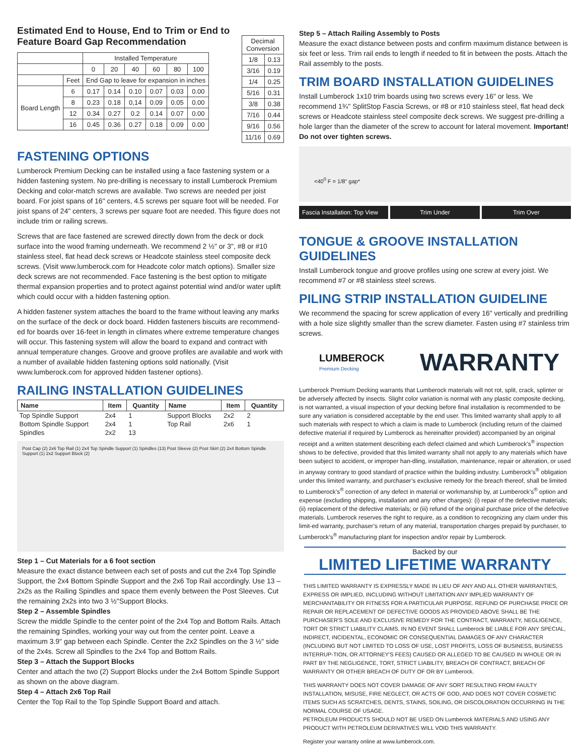Estimated End to House, End to Trim or End to Feature Board Gap Recommendation
| | | Installed Temperature | | | | | |
| | | 0 | 20 | 40 | 60 | 80 | 100 |
| | Feet | End Gap to leave for expansion in inches | | | | | |
| Board Length | 6 | 0.17 | 0.14 | 0.10 | 0.07 | 0.03 | 0.00 |
| | 8 | 0.23 | 0.18 | 0,14 | 0.09 | 0.05 | 0.00 |
| | 12 | 0.34 | 0.27 | 0.2 | 0.14 | 0.07 | 0.00 |
| | 16 | 0.45 | 0.36 | 0.27 | 0.18 | 0.09 | 0.00 |
| Decimal Conversion | |
| --- | --- |
| 1/8 | 0.13 |
| 3/16 | 0.19 |
| 1/4 | 0.25 |
| 5/16 | 0.31 |
| 3/8 | 0.38 |
| 7/16 | 0.44 |
| 9/16 | 0.56 |
| 11/16 | 0.69 |
FASTENING OPTIONS
Lumberock Premium Decking can be installed using a face fastening system or a hidden fastening system. No pre-drilling is necessary to install Lumberock Premium Decking and color-match screws are available. Two screws are needed per joist board. For joist spans of 16" centers, 4.5 screws per square foot will be needed. For joist spans of 24" centers, 3 screws per square foot are needed. This figure does not include trim or railing screws.
Screws that are face fastened are screwed directly down from the deck or dock surface into the wood framing underneath. We recommend 2 ½" or 3", #8 or #10 stainless steel, flat head deck screws or Headcote stainless steel composite deck screws. (Visit www.lumberock.com for Headcote color match options). Smaller size deck screws are not recommended. Face fastening is the best option to mitigate thermal expansion properties and to protect against potential wind and/or water uplift which could occur with a hidden fastening option.
A hidden fastener system attaches the board to the frame without leaving any marks on the surface of the deck or dock board. Hidden fasteners biscuits are recommend-ed for boards over 16-feet in length in climates where extreme temperature changes will occur. This fastening system will allow the board to expand and contract with annual temperature changes. Groove and groove profiles are available and work with a number of available hidden fastening options sold nationally. (Visit www.lumberock.com for approved hidden fastener options).
RAILING INSTALLATION GUIDELINES
| Name | Item | Quantity | Name | Item | Quantity |
| --- | --- | --- | --- | --- | --- |
| Top Spindle Support | 2x4 | 1 | Support Blocks | 2x2 | 2 |
| Bottom Spindle Support | 2x4 | 1 | Top Rail | 2x6 | 1 |
| Spindles | 2x2 | 13 | | | |
Post Cap (2) 2x6 Top Rail (1) 2x4 Top Spindle Support (1) Spindles (13) Post Sleeve (2) Post Skirt (2) 2x4 Bottom Spindle Support (1) 2x2 Support Block (2)
Step 1 – Cut Materials for a 6 foot section
Measure the exact distance between each set of posts and cut the 2x4 Top Spindle Support, the 2x4 Bottom Spindle Support and the 2x6 Top Rail accordingly. Use 13 – 2x2s as the Railing Spindles and space them evenly between the Post Sleeves. Cut the remaining 2x2s into two 3 ½"Support Blocks.
Step 2 – Assemble Spindles
Screw the middle Spindle to the center point of the 2x4 Top and Bottom Rails. Attach the remaining Spindles, working your way out from the center point. Leave a maximum 3.9" gap between each Spindle. Center the 2x2 Spindles on the 3 ½" side of the 2x4s. Screw all Spindles to the 2x4 Top and Bottom Rails.
Step 3 – Attach the Support Blocks
Center and attach the two (2) Support Blocks under the 2x4 Bottom Spindle Support as shown on the above diagram.
Step 4 – Attach 2x6 Top Rail
Center the Top Rail to the Top Spindle Support Board and attach.
Step 5 – Attach Railing Assembly to Posts
Measure the exact distance between posts and confirm maximum distance between is six feet or less. Trim rail ends to length if needed to fit in between the posts. Attach the Rail assembly to the posts.
TRIM BOARD INSTALLATION GUIDELINES
Install Lumberock 1x10 trim boards using two screws every 16" or less. We recommend 1¾" SplitStop Fascia Screws, or #8 or #10 stainless steel, flat head deck screws or Headcote stainless steel composite deck screws. We suggest pre-drilling a hole larger than the diameter of the screw to account for lateral movement. Important! Do not over tighten screws.
<40<sup>0</sup> F = 1/8" gap*
Fascia Installation: Top View Trim Under Trim Over
TONGUE & GROOVE INSTALLATION GUIDELINES
Install Lumberock tongue and groove profiles using one screw at every joist. We recommend #7 or #8 stainless steel screws.
PILING STRIP INSTALLATION GUIDELINE
We recommend the spacing for screw application of every 16" vertically and predrilling with a hole size slightly smaller than the screw diameter. Fasten using #7 stainless trim screws.
LUMBEROCK
Premium Decking
WARRANTY
Lumberock Premium Decking warrants that Lumberock materials will not rot, split, crack, splinter or be adversely affected by insects. Slight color variation is normal with any plastic composite decking, is not warranted, a visual inspection of your decking before final installation is recommended to be sure any variation is considered acceptable by the end user. This limited warranty shall apply to all such materials with respect to which a claim is made to Lumberock (including return of the claimed defective material if required by Lumberock as hereinafter provided) accompanied by an original receipt and a written statement describing each defect claimed and which Lumberock’s<sup>®</sup> inspection shows to be defective, provided that this limited warranty shall not apply to any materials which have been subject to accident, or improper han-dling, installation, maintenance, repair or alteration, or used in anyway contrary to good standard of practice within the building industry. Lumberock’s<sup>®</sup> obligation under this limited warranty, and purchaser’s exclusive remedy for the breach thereof, shall be limited to Lumberock’s<sup>®</sup> correction of any defect in material or workmanship by, at Lumberock’s<sup>®</sup> option and expense (excluding shipping, installation and any other charges): (i) repair of the defective materials; (ii) replacement of the defective materials; or (iii) refund of the original purchase price of the defective materials. Lumberock reserves the right to require, as a condition to recognizing any claim under this limit-ed warranty, purchaser’s return of any material, transportation charges prepaid by purchaser, to Lumberock’s<sup>®</sup> manufacturing plant for inspection and/or repair by Lumberock.
Backed by our
LIMITED LIFETIME WARRANTY
THIS LIMITED WARRANTY IS EXPRESSLY MADE IN LIEU OF ANY AND ALL OTHER WARRANTIES, EXPRESS OR IMPLIED, INCLUDING WITHOUT LIMITATION ANY IMPLIED WARRANTY OF MERCHANTABILITY OR FITNESS FOR A PARTICULAR PURPOSE. REFUND OF PURCHASE PRICE OR REPAIR OR REPLACEMENT OF DEFECTIVE GOODS AS PROVIDED ABOVE SHALL BE THE PURCHASER'S SOLE AND EXCLUSIVE REMEDY FOR THE CONTRACT, WARRANTY, NEGLIGENCE, TORT OR STRICT LIABILITY CLAIMS. IN NO EVENT SHALL Lumberock BE LIABLE FOR ANY SPECIAL, INDIRECT, INCIDENTAL, ECONOMIC OR CONSEQUENTIAL DAMAGES OF ANY CHARACTER (INCLUDING BUT NOT LIMITED TO LOSS OF USE, LOST PROFITS, LOSS OF BUSINESS, BUSINESS INTERRUP-TION, OR ATTORNEY'S FEES) CAUSED OR ALLEGED TO BE CAUSED IN WHOLE OR IN PART BY THE NEGLIGENCE, TORT, STRICT LIABILITY, BREACH OF CONTRACT, BREACH OF WARRANTY OR OTHER BREACH OF DUTY OF OR BY Lumberock.
THIS WARRANTY DOES NOT COVER DAMAGE OF ANY SORT RESULTING FROM FAULTY INSTALLATION, MISUSE, FIRE NEGLECT, OR ACTS OF GOD, AND DOES NOT COVER COSMETIC ITEMS SUCH AS SCRATCHES, DENTS, STAINS, SOILING, OR DISCOLORATION OCCURRING IN THE NORMAL COURSE OF USAGE.
PETROLEUM PRODUCTS SHOULD NOT BE USED ON Lumberock MATERIALS AND USING ANY PRODUCT WITH PETROLEUM DERIVATIVES WILL VOID THIS WARRANTY.
Register your warranty online at www.lumberock.com.